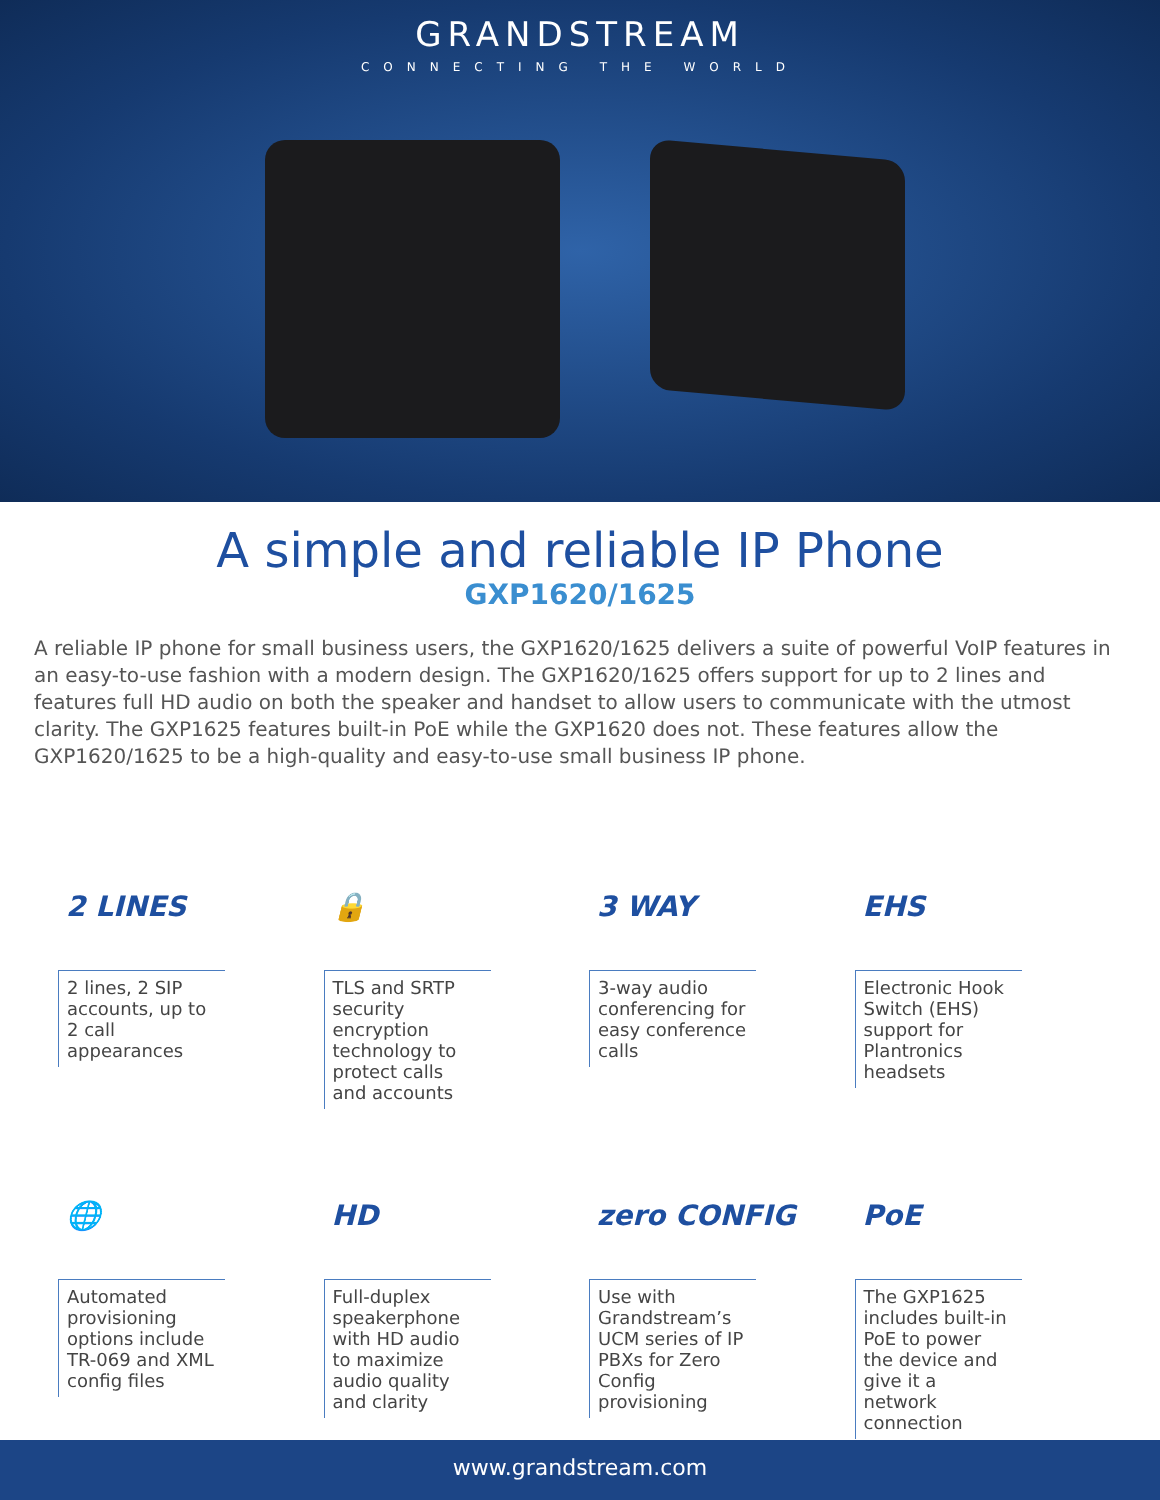GRANDSTREAM
CONNECTING THE WORLD
A simple and reliable IP Phone
GXP1620/1625
A reliable IP phone for small business users, the GXP1620/1625 delivers a suite of powerful VoIP features in an easy-to-use fashion with a modern design. The GXP1620/1625 offers support for up to 2 lines and features full HD audio on both the speaker and handset to allow users to communicate with the utmost clarity. The GXP1625 features built-in PoE while the GXP1620 does not. These features allow the GXP1620/1625 to be a high-quality and easy-to-use small business IP phone.
2 LINES
2 lines, 2 SIP accounts, up to 2 call appearances
🔒
TLS and SRTP security encryption technology to protect calls and accounts
3 WAY
3-way audio conferencing for easy conference calls
EHS
Electronic Hook Switch (EHS) support for Plantronics headsets
🌐
Automated provisioning options include TR-069 and XML config files
HD
Full-duplex speakerphone with HD audio to maximize audio quality and clarity
zero CONFIG
Use with Grandstream’s UCM series of IP PBXs for Zero Config provisioning
PoE
The GXP1625 includes built-in PoE to power the device and give it a network connection
www.grandstream.com